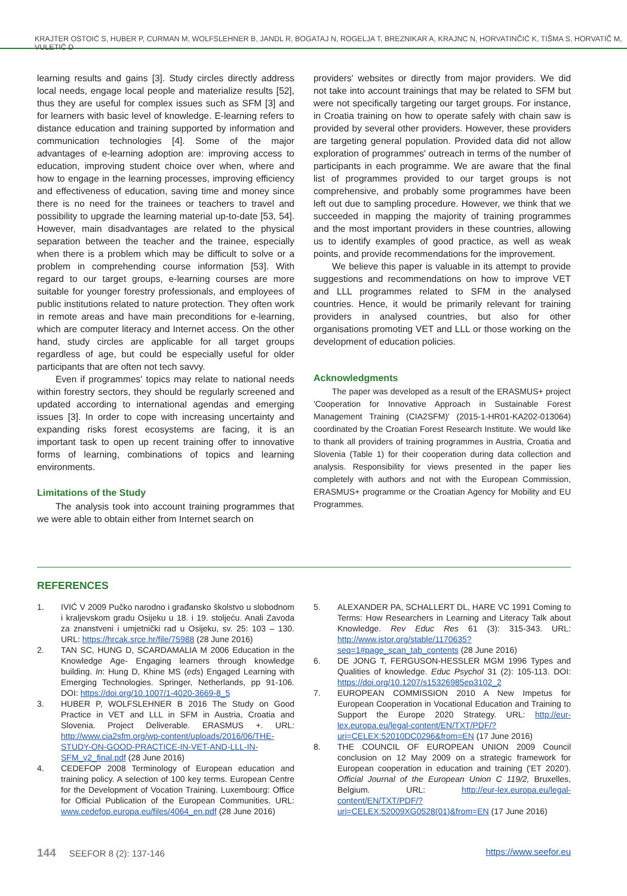KRAJTER OSTOIĆ S, HUBER P, CURMAN M, WOLFSLEHNER B, JANDL R, BOGATAJ N, ROGELJA T, BREZNIKAR A, KRAJNC N, HORVATINČIĆ K, TIŠMA S, HORVATIČ M, VULETIĆ D
learning results and gains [3]. Study circles directly address local needs, engage local people and materialize results [52], thus they are useful for complex issues such as SFM [3] and for learners with basic level of knowledge. E-learning refers to distance education and training supported by information and communication technologies [4]. Some of the major advantages of e-learning adoption are: improving access to education, improving student choice over when, where and how to engage in the learning processes, improving efficiency and effectiveness of education, saving time and money since there is no need for the trainees or teachers to travel and possibility to upgrade the learning material up-to-date [53, 54]. However, main disadvantages are related to the physical separation between the teacher and the trainee, especially when there is a problem which may be difficult to solve or a problem in comprehending course information [53]. With regard to our target groups, e-learning courses are more suitable for younger forestry professionals, and employees of public institutions related to nature protection. They often work in remote areas and have main preconditions for e-learning, which are computer literacy and Internet access. On the other hand, study circles are applicable for all target groups regardless of age, but could be especially useful for older participants that are often not tech savvy.
Even if programmes' topics may relate to national needs within forestry sectors, they should be regularly screened and updated according to international agendas and emerging issues [3]. In order to cope with increasing uncertainty and expanding risks forest ecosystems are facing, it is an important task to open up recent training offer to innovative forms of learning, combinations of topics and learning environments.
Limitations of the Study
The analysis took into account training programmes that we were able to obtain either from Internet search on
providers' websites or directly from major providers. We did not take into account trainings that may be related to SFM but were not specifically targeting our target groups. For instance, in Croatia training on how to operate safely with chain saw is provided by several other providers. However, these providers are targeting general population. Provided data did not allow exploration of programmes' outreach in terms of the number of participants in each programme. We are aware that the final list of programmes provided to our target groups is not comprehensive, and probably some programmes have been left out due to sampling procedure. However, we think that we succeeded in mapping the majority of training programmes and the most important providers in these countries, allowing us to identify examples of good practice, as well as weak points, and provide recommendations for the improvement.
We believe this paper is valuable in its attempt to provide suggestions and recommendations on how to improve VET and LLL programmes related to SFM in the analysed countries. Hence, it would be primarily relevant for training providers in analysed countries, but also for other organisations promoting VET and LLL or those working on the development of education policies.
Acknowledgments
The paper was developed as a result of the ERASMUS+ project 'Cooperation for Innovative Approach in Sustainable Forest Management Training (CIA2SFM)' (2015-1-HR01-KA202-013064) coordinated by the Croatian Forest Research Institute. We would like to thank all providers of training programmes in Austria, Croatia and Slovenia (Table 1) for their cooperation during data collection and analysis. Responsibility for views presented in the paper lies completely with authors and not with the European Commission, ERASMUS+ programme or the Croatian Agency for Mobility and EU Programmes.
REFERENCES
1. IVIĆ V 2009 Pučko narodno i građansko školstvo u slobodnom i kraljevskom gradu Osijeku u 18. i 19. stoljeću. Anali Zavoda za znanstveni i umjetnički rad u Osijeku, sv. 25: 103 – 130. URL: https://hrcak.srce.hr/file/75988 (28 June 2016)
2. TAN SC, HUNG D, SCARDAMALIA M 2006 Education in the Knowledge Age- Engaging learners through knowledge building. In: Hung D, Khine MS (eds) Engaged Learning with Emerging Technologies. Springer, Netherlands, pp 91-106. DOI: https://doi.org/10.1007/1-4020-3669-8_5
3. HUBER P, WOLFSLEHNER B 2016 The Study on Good Practice in VET and LLL in SFM in Austria, Croatia and Slovenia. Project Deliverable. ERASMUS +. URL: http://www.cia2sfm.org/wp-content/uploads/2016/06/THE-STUDY-ON-GOOD-PRACTICE-IN-VET-AND-LLL-IN-SFM_v2_final.pdf (28 June 2016)
4. CEDEFOP 2008 Terminology of European education and training policy. A selection of 100 key terms. European Centre for the Development of Vocation Training. Luxembourg: Office for Official Publication of the European Communities. URL: www.cedefop.europa.eu/files/4064_en.pdf (28 June 2016)
5. ALEXANDER PA, SCHALLERT DL, HARE VC 1991 Coming to Terms: How Researchers in Learning and Literacy Talk about Knowledge. Rev Educ Res 61 (3): 315-343. URL: http://www.jstor.org/stable/1170635?seq=1#page_scan_tab_contents (28 June 2016)
6. DE JONG T, FERGUSON-HESSLER MGM 1996 Types and Qualities of knowledge. Educ Psychol 31 (2): 105-113. DOI: https://doi.org/10.1207/s15326985ep3102_2
7. EUROPEAN COMMISSION 2010 A New Impetus for European Cooperation in Vocational Education and Training to Support the Europe 2020 Strategy. URL: http://eur-lex.europa.eu/legal-content/EN/TXT/PDF/?uri=CELEX:52010DC0296&from=EN (17 June 2016)
8. THE COUNCIL OF EUROPEAN UNION 2009 Council conclusion on 12 May 2009 on a strategic framework for European cooperation in education and training ('ET 2020'). Official Journal of the European Union C 119/2, Bruxelles, Belgium. URL: http://eur-lex.europa.eu/legal-content/EN/TXT/PDF/?uri=CELEX:52009XG0528(01)&from=EN (17 June 2016)
144 SEEFOR 8 (2): 137-146 https://www.seefor.eu